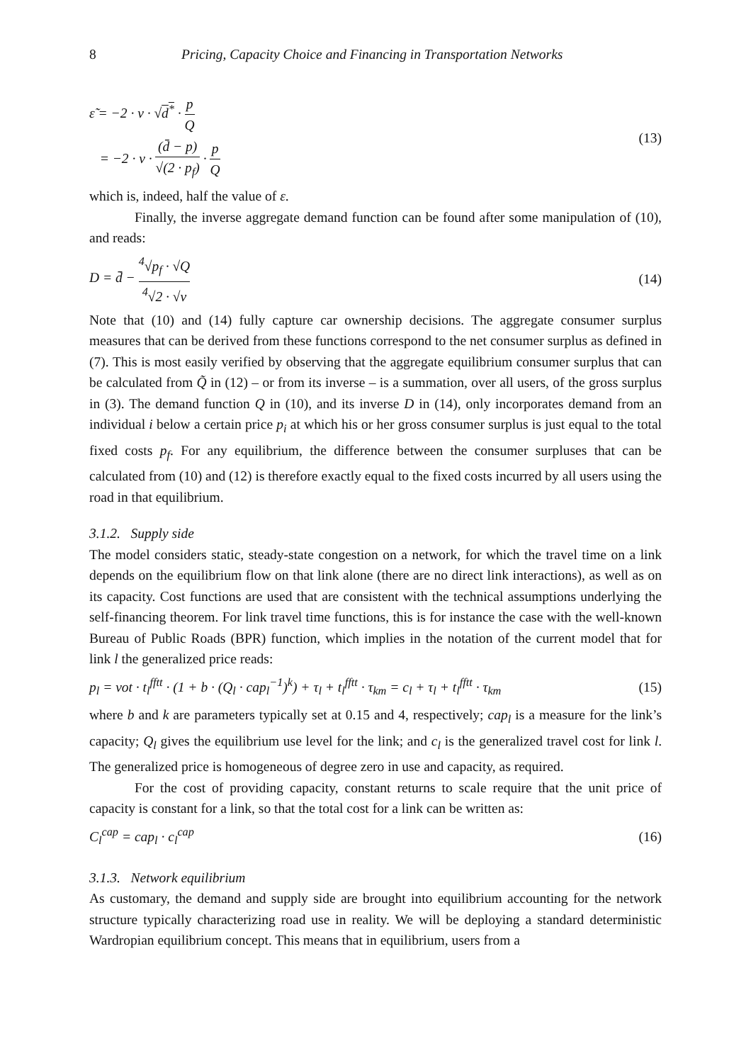8 Pricing, Capacity Choice and Financing in Transportation Networks
ε̃ = −2 · ν · √d<sup>*</sup> · p Q
= −2 · ν · (d̄ − p) √(2 · p<sub>f</sub>) · p Q
(13)
which is, indeed, half the value of ε.
Finally, the inverse aggregate demand function can be found after some manipulation of (10), and reads:
D = d̄ − <sup>4</sup>√p<sub>f</sub> · √Q <sup>4</sup>√2 · √ν (14)
Note that (10) and (14) fully capture car ownership decisions. The aggregate consumer surplus measures that can be derived from these functions correspond to the net consumer surplus as defined in (7). This is most easily verified by observing that the aggregate equilibrium consumer surplus that can be calculated from Q̃ in (12) – or from its inverse – is a summation, over all users, of the gross surplus in (3). The demand function Q in (10), and its inverse D in (14), only incorporates demand from an individual i below a certain price p<sub>i</sub> at which his or her gross consumer surplus is just equal to the total fixed costs p<sub>f</sub>. For any equilibrium, the difference between the consumer surpluses that can be calculated from (10) and (12) is therefore exactly equal to the fixed costs incurred by all users using the road in that equilibrium.
3.1.2. Supply side
The model considers static, steady-state congestion on a network, for which the travel time on a link depends on the equilibrium flow on that link alone (there are no direct link interactions), as well as on its capacity. Cost functions are used that are consistent with the technical assumptions underlying the self-financing theorem. For link travel time functions, this is for instance the case with the well-known Bureau of Public Roads (BPR) function, which implies in the notation of the current model that for link l the generalized price reads:
p<sub>l</sub> = vot · t<sub>l</sub><sup>fftt</sup> · (1 + b · (Q<sub>l</sub> · cap<sub>l</sub><sup>−1</sup>)<sup>k</sup>) + τ<sub>l</sub> + t<sub>l</sub><sup>fftt</sup> · τ<sub>km</sub> = c<sub>l</sub> + τ<sub>l</sub> + t<sub>l</sub><sup>fftt</sup> · τ<sub>km</sub>
(15)
where b and k are parameters typically set at 0.15 and 4, respectively; cap<sub>l</sub> is a measure for the link’s capacity; Q<sub>l</sub> gives the equilibrium use level for the link; and c<sub>l</sub> is the generalized travel cost for link l. The generalized price is homogeneous of degree zero in use and capacity, as required.
For the cost of providing capacity, constant returns to scale require that the unit price of capacity is constant for a link, so that the total cost for a link can be written as:
C<sub>l</sub><sup>cap</sup> = cap<sub>l</sub> · c<sub>l</sub><sup>cap</sup> (16)
3.1.3. Network equilibrium
As customary, the demand and supply side are brought into equilibrium accounting for the network structure typically characterizing road use in reality. We will be deploying a standard deterministic Wardropian equilibrium concept. This means that in equilibrium, users from a